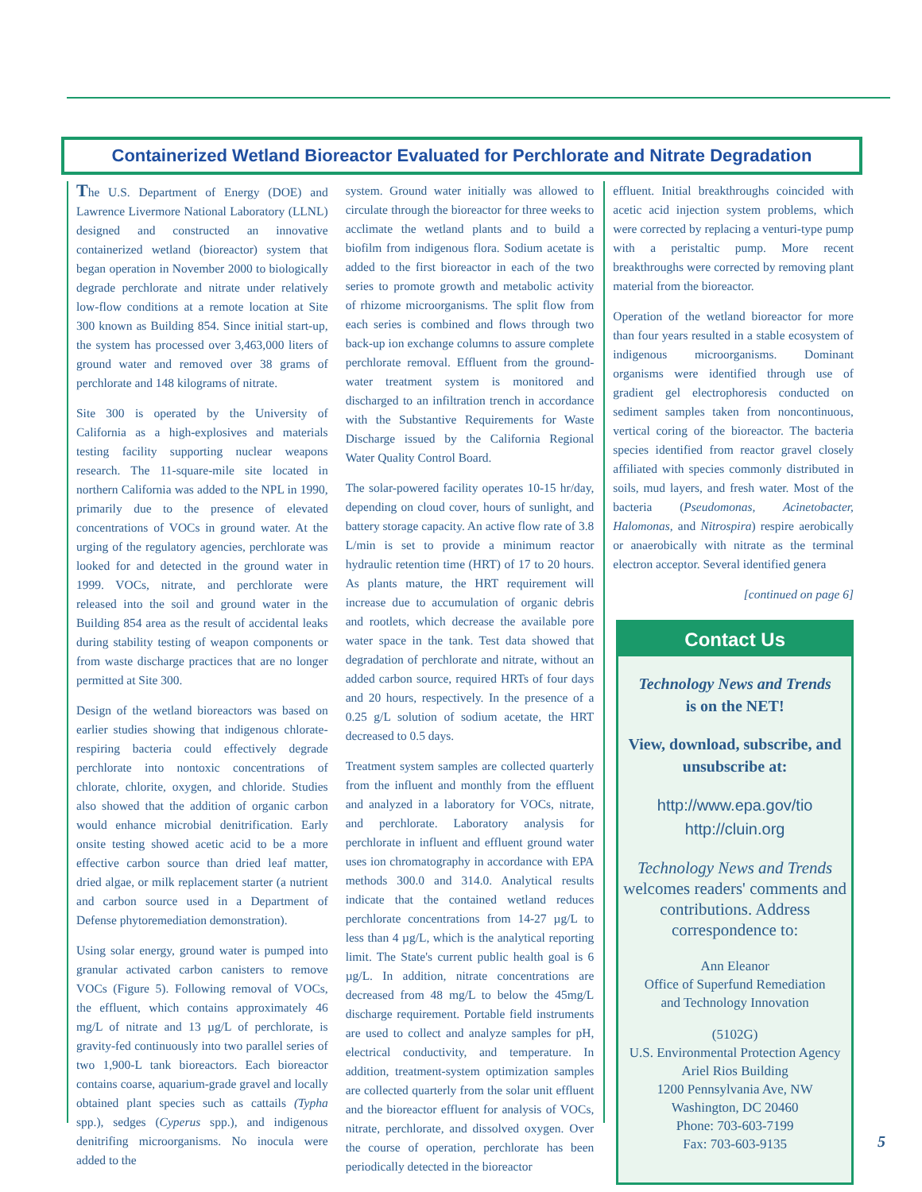Containerized Wetland Bioreactor Evaluated for Perchlorate and Nitrate Degradation
The U.S. Department of Energy (DOE) and Lawrence Livermore National Laboratory (LLNL) designed and constructed an innovative containerized wetland (bioreactor) system that began operation in November 2000 to biologically degrade perchlorate and nitrate under relatively low-flow conditions at a remote location at Site 300 known as Building 854. Since initial start-up, the system has processed over 3,463,000 liters of ground water and removed over 38 grams of perchlorate and 148 kilograms of nitrate.
Site 300 is operated by the University of California as a high-explosives and materials testing facility supporting nuclear weapons research. The 11-square-mile site located in northern California was added to the NPL in 1990, primarily due to the presence of elevated concentrations of VOCs in ground water. At the urging of the regulatory agencies, perchlorate was looked for and detected in the ground water in 1999. VOCs, nitrate, and perchlorate were released into the soil and ground water in the Building 854 area as the result of accidental leaks during stability testing of weapon components or from waste discharge practices that are no longer permitted at Site 300.
Design of the wetland bioreactors was based on earlier studies showing that indigenous chlorate-respiring bacteria could effectively degrade perchlorate into nontoxic concentrations of chlorate, chlorite, oxygen, and chloride. Studies also showed that the addition of organic carbon would enhance microbial denitrification. Early onsite testing showed acetic acid to be a more effective carbon source than dried leaf matter, dried algae, or milk replacement starter (a nutrient and carbon source used in a Department of Defense phytoremediation demonstration).
Using solar energy, ground water is pumped into granular activated carbon canisters to remove VOCs (Figure 5). Following removal of VOCs, the effluent, which contains approximately 46 mg/L of nitrate and 13 µg/L of perchlorate, is gravity-fed continuously into two parallel series of two 1,900-L tank bioreactors. Each bioreactor contains coarse, aquarium-grade gravel and locally obtained plant species such as cattails (Typha spp.), sedges (Cyperus spp.), and indigenous denitrifing microorganisms. No inocula were added to the
system. Ground water initially was allowed to circulate through the bioreactor for three weeks to acclimate the wetland plants and to build a biofilm from indigenous flora. Sodium acetate is added to the first bioreactor in each of the two series to promote growth and metabolic activity of rhizome microorganisms. The split flow from each series is combined and flows through two back-up ion exchange columns to assure complete perchlorate removal. Effluent from the ground-water treatment system is monitored and discharged to an infiltration trench in accordance with the Substantive Requirements for Waste Discharge issued by the California Regional Water Quality Control Board.
The solar-powered facility operates 10-15 hr/day, depending on cloud cover, hours of sunlight, and battery storage capacity. An active flow rate of 3.8 L/min is set to provide a minimum reactor hydraulic retention time (HRT) of 17 to 20 hours. As plants mature, the HRT requirement will increase due to accumulation of organic debris and rootlets, which decrease the available pore water space in the tank. Test data showed that degradation of perchlorate and nitrate, without an added carbon source, required HRTs of four days and 20 hours, respectively. In the presence of a 0.25 g/L solution of sodium acetate, the HRT decreased to 0.5 days.
Treatment system samples are collected quarterly from the influent and monthly from the effluent and analyzed in a laboratory for VOCs, nitrate, and perchlorate. Laboratory analysis for perchlorate in influent and effluent ground water uses ion chromatography in accordance with EPA methods 300.0 and 314.0. Analytical results indicate that the contained wetland reduces perchlorate concentrations from 14-27 µg/L to less than 4 µg/L, which is the analytical reporting limit. The State's current public health goal is 6 µg/L. In addition, nitrate concentrations are decreased from 48 mg/L to below the 45mg/L discharge requirement. Portable field instruments are used to collect and analyze samples for pH, electrical conductivity, and temperature. In addition, treatment-system optimization samples are collected quarterly from the solar unit effluent and the bioreactor effluent for analysis of VOCs, nitrate, perchlorate, and dissolved oxygen. Over the course of operation, perchlorate has been periodically detected in the bioreactor
effluent. Initial breakthroughs coincided with acetic acid injection system problems, which were corrected by replacing a venturi-type pump with a peristaltic pump. More recent breakthroughs were corrected by removing plant material from the bioreactor.
Operation of the wetland bioreactor for more than four years resulted in a stable ecosystem of indigenous microorganisms. Dominant organisms were identified through use of gradient gel electrophoresis conducted on sediment samples taken from noncontinuous, vertical coring of the bioreactor. The bacteria species identified from reactor gravel closely affiliated with species commonly distributed in soils, mud layers, and fresh water. Most of the bacteria (Pseudomonas, Acinetobacter, Halomonas, and Nitrospira) respire aerobically or anaerobically with nitrate as the terminal electron acceptor. Several identified genera
[continued on page 6]
Contact Us
Technology News and Trends
is on the NET!
View, download, subscribe, and unsubscribe at:
http://www.epa.gov/tio
http://cluin.org
Technology News and Trends welcomes readers' comments and contributions. Address correspondence to:
Ann Eleanor
Office of Superfund Remediation
and Technology Innovation
(5102G)
U.S. Environmental Protection Agency
Ariel Rios Building
1200 Pennsylvania Ave, NW
Washington, DC 20460
Phone: 703-603-7199
Fax: 703-603-9135
5